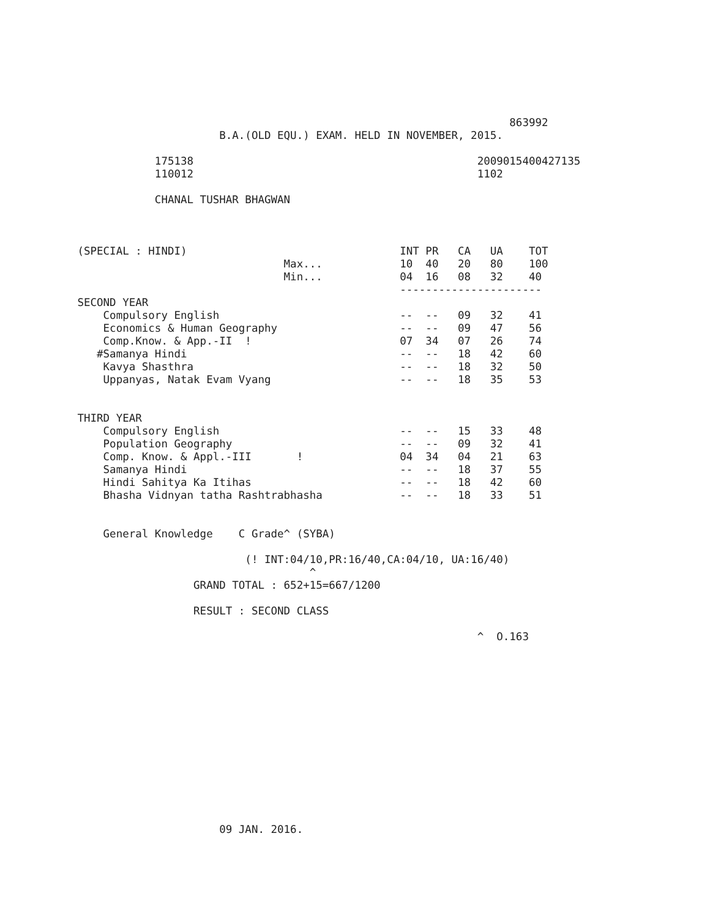863992
                                  B.A.(OLD EQU.) EXAM. HELD IN NOVEMBER, 2015.

                        175138                                            2009015400427135
                        110012                                            1102

                        CHANAL TUSHAR BHAGWAN



            (SPECIAL : HINDI)                                 INT PR   CA   UA    TOT
                                            Max...            10  40   20   80    100
                                            Min...            04  16   08   32    40
                                                              ----------------------
            SECOND YEAR
                Compulsory English                            --  --   09   32    41
                Economics & Human Geography                   --  --   09   47    56
                Comp.Know. & App.-II  !                       07  34   07   26    74
               #Samanya Hindi                                 --  --   18   42    60
                Kavya Shasthra                                --  --   18   32    50
                Uppanyas, Natak Evam Vyang                    --  --   18   35    53


            THIRD YEAR
                Compulsory English                            --  --   15   33    48
                Population Geography                          --  --   09   32    41
                Comp. Know. & Appl.-III       !               04  34   04   21    63
                Samanya Hindi                                 --  --   18   37    55
                Hindi Sahitya Ka Itihas                       --  --   18   42    60
                Bhasha Vidnyan tatha Rashtrabhasha            --  --   18   33    51


                General Knowledge    C Grade^ (SYBA)

                                      (! INT:04/10,PR:16/40,CA:04/10, UA:16/40)
                                                ^
                              GRAND TOTAL : 652+15=667/1200

                              RESULT : SECOND CLASS

                                                                          ^  O.163














                                  09 JAN. 2016.